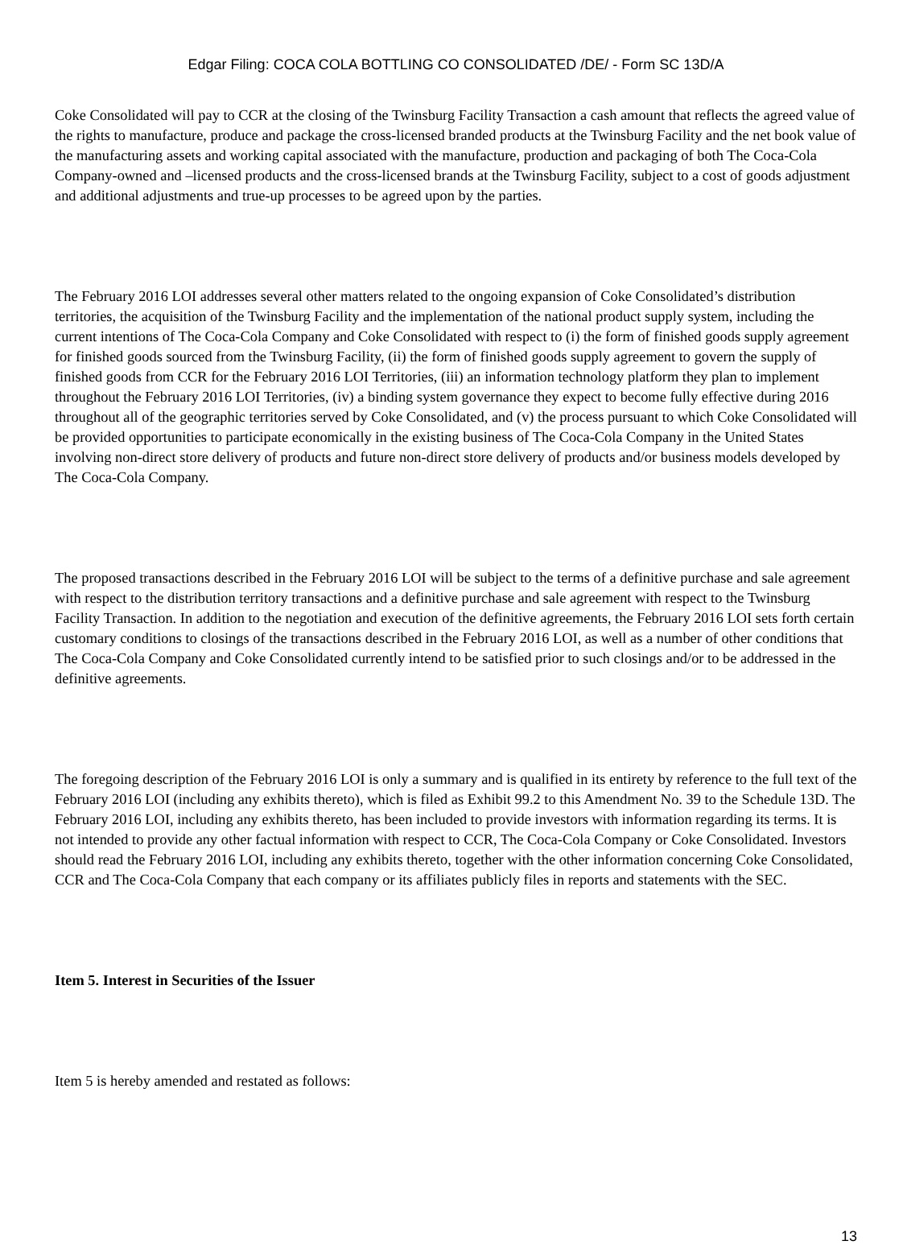Edgar Filing: COCA COLA BOTTLING CO CONSOLIDATED /DE/ - Form SC 13D/A
Coke Consolidated will pay to CCR at the closing of the Twinsburg Facility Transaction a cash amount that reflects the agreed value of the rights to manufacture, produce and package the cross-licensed branded products at the Twinsburg Facility and the net book value of the manufacturing assets and working capital associated with the manufacture, production and packaging of both The Coca-Cola Company-owned and –licensed products and the cross-licensed brands at the Twinsburg Facility, subject to a cost of goods adjustment and additional adjustments and true-up processes to be agreed upon by the parties.
The February 2016 LOI addresses several other matters related to the ongoing expansion of Coke Consolidated’s distribution territories, the acquisition of the Twinsburg Facility and the implementation of the national product supply system, including the current intentions of The Coca-Cola Company and Coke Consolidated with respect to (i) the form of finished goods supply agreement for finished goods sourced from the Twinsburg Facility, (ii) the form of finished goods supply agreement to govern the supply of finished goods from CCR for the February 2016 LOI Territories, (iii) an information technology platform they plan to implement throughout the February 2016 LOI Territories, (iv) a binding system governance they expect to become fully effective during 2016 throughout all of the geographic territories served by Coke Consolidated, and (v) the process pursuant to which Coke Consolidated will be provided opportunities to participate economically in the existing business of The Coca-Cola Company in the United States involving non-direct store delivery of products and future non-direct store delivery of products and/or business models developed by The Coca-Cola Company.
The proposed transactions described in the February 2016 LOI will be subject to the terms of a definitive purchase and sale agreement with respect to the distribution territory transactions and a definitive purchase and sale agreement with respect to the Twinsburg Facility Transaction. In addition to the negotiation and execution of the definitive agreements, the February 2016 LOI sets forth certain customary conditions to closings of the transactions described in the February 2016 LOI, as well as a number of other conditions that The Coca-Cola Company and Coke Consolidated currently intend to be satisfied prior to such closings and/or to be addressed in the definitive agreements.
The foregoing description of the February 2016 LOI is only a summary and is qualified in its entirety by reference to the full text of the February 2016 LOI (including any exhibits thereto), which is filed as Exhibit 99.2 to this Amendment No. 39 to the Schedule 13D. The February 2016 LOI, including any exhibits thereto, has been included to provide investors with information regarding its terms. It is not intended to provide any other factual information with respect to CCR, The Coca-Cola Company or Coke Consolidated. Investors should read the February 2016 LOI, including any exhibits thereto, together with the other information concerning Coke Consolidated, CCR and The Coca-Cola Company that each company or its affiliates publicly files in reports and statements with the SEC.
Item 5. Interest in Securities of the Issuer
Item 5 is hereby amended and restated as follows:
13